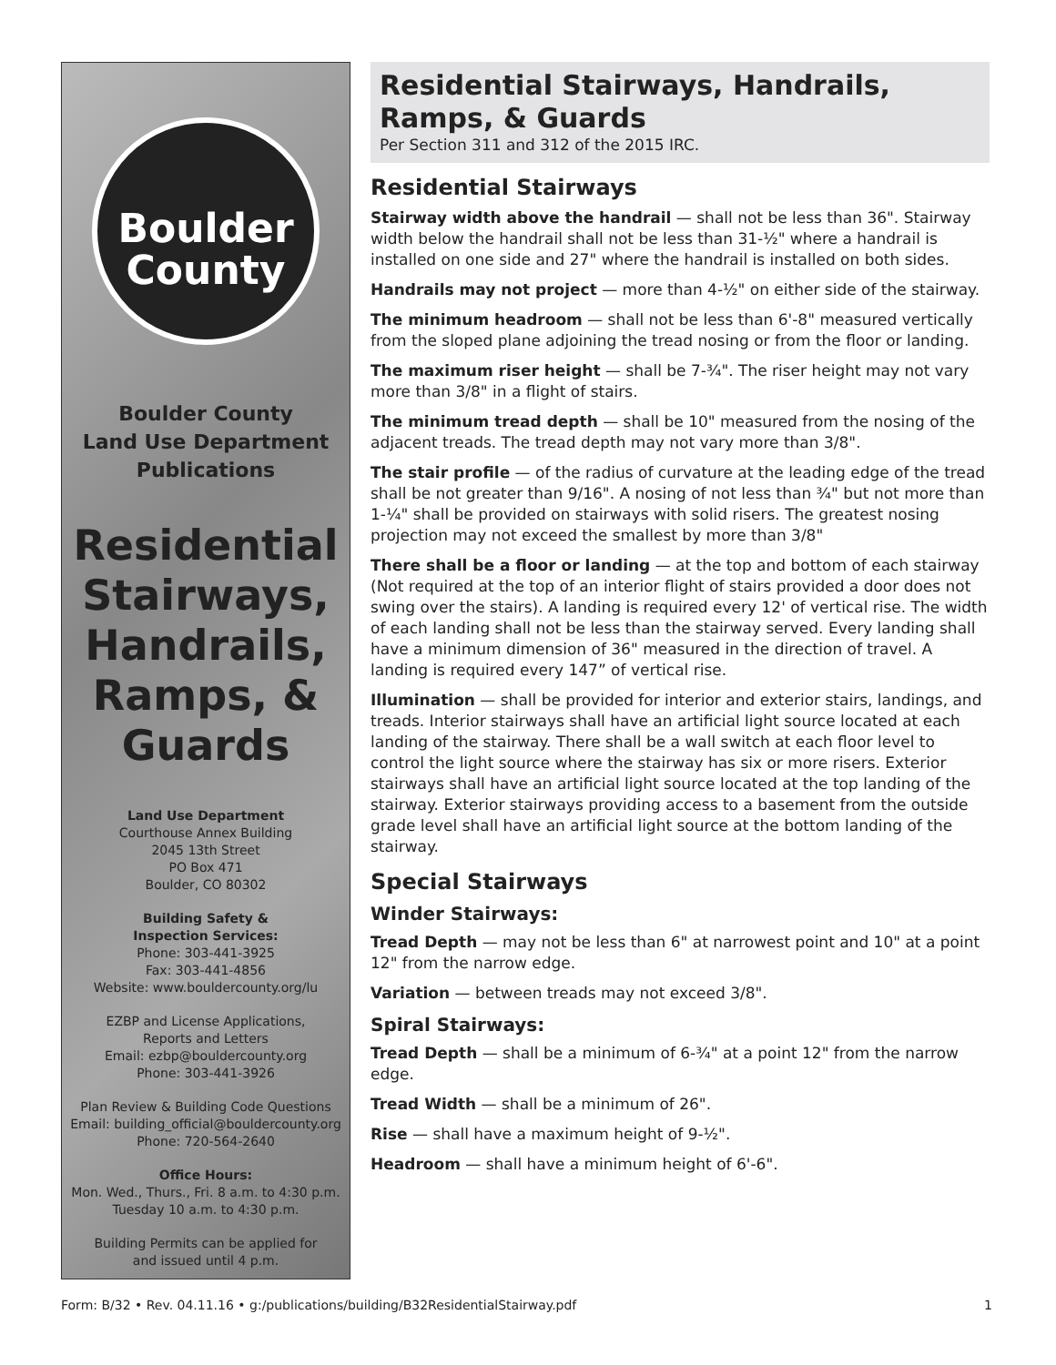Boulder
County
Boulder County
Land Use Department
Publications
Residential
Stairways,
Handrails,
Ramps, &
Guards
Land Use Department
Courthouse Annex Building
2045 13th Street
PO Box 471
Boulder, CO 80302
Building Safety &
Inspection Services:
Phone: 303-441-3925
Fax: 303-441-4856
Website: www.bouldercounty.org/lu
EZBP and License Applications,
Reports and Letters
Email: ezbp@bouldercounty.org
Phone: 303-441-3926
Plan Review & Building Code Questions
Email: building_official@bouldercounty.org
Phone: 720-564-2640
Office Hours:
Mon. Wed., Thurs., Fri. 8 a.m. to 4:30 p.m.
Tuesday 10 a.m. to 4:30 p.m.
Building Permits can be applied for
and issued until 4 p.m.
Residential Stairways, Handrails,
Ramps, & Guards
Per Section 311 and 312 of the 2015 IRC.
Residential Stairways
Stairway width above the handrail — shall not be less than 36". Stairway width below the handrail shall not be less than 31-½" where a handrail is installed on one side and 27" where the handrail is installed on both sides.
Handrails may not project — more than 4-½" on either side of the stairway.
The minimum headroom — shall not be less than 6'-8" measured vertically from the sloped plane adjoining the tread nosing or from the floor or landing.
The maximum riser height — shall be 7-¾". The riser height may not vary more than 3/8" in a flight of stairs.
The minimum tread depth — shall be 10" measured from the nosing of the adjacent treads. The tread depth may not vary more than 3/8".
The stair profile — of the radius of curvature at the leading edge of the tread shall be not greater than 9/16". A nosing of not less than ¾" but not more than 1-¼" shall be provided on stairways with solid risers. The greatest nosing projection may not exceed the smallest by more than 3/8"
There shall be a floor or landing — at the top and bottom of each stairway (Not required at the top of an interior flight of stairs provided a door does not swing over the stairs). A landing is required every 12' of vertical rise. The width of each landing shall not be less than the stairway served. Every landing shall have a minimum dimension of 36" measured in the direction of travel. A landing is required every 147” of vertical rise.
Illumination — shall be provided for interior and exterior stairs, landings, and treads. Interior stairways shall have an artificial light source located at each landing of the stairway. There shall be a wall switch at each floor level to control the light source where the stairway has six or more risers. Exterior stairways shall have an artificial light source located at the top landing of the stairway. Exterior stairways providing access to a basement from the outside grade level shall have an artificial light source at the bottom landing of the stairway.
Special Stairways
Winder Stairways:
Tread Depth — may not be less than 6" at narrowest point and 10" at a point 12" from the narrow edge.
Variation — between treads may not exceed 3/8".
Spiral Stairways:
Tread Depth — shall be a minimum of 6-¾" at a point 12" from the narrow edge.
Tread Width — shall be a minimum of 26".
Rise — shall have a maximum height of 9-½".
Headroom — shall have a minimum height of 6'-6".
Form: B/32 • Rev. 04.11.16 • g:/publications/building/B32ResidentialStairway.pdf 1